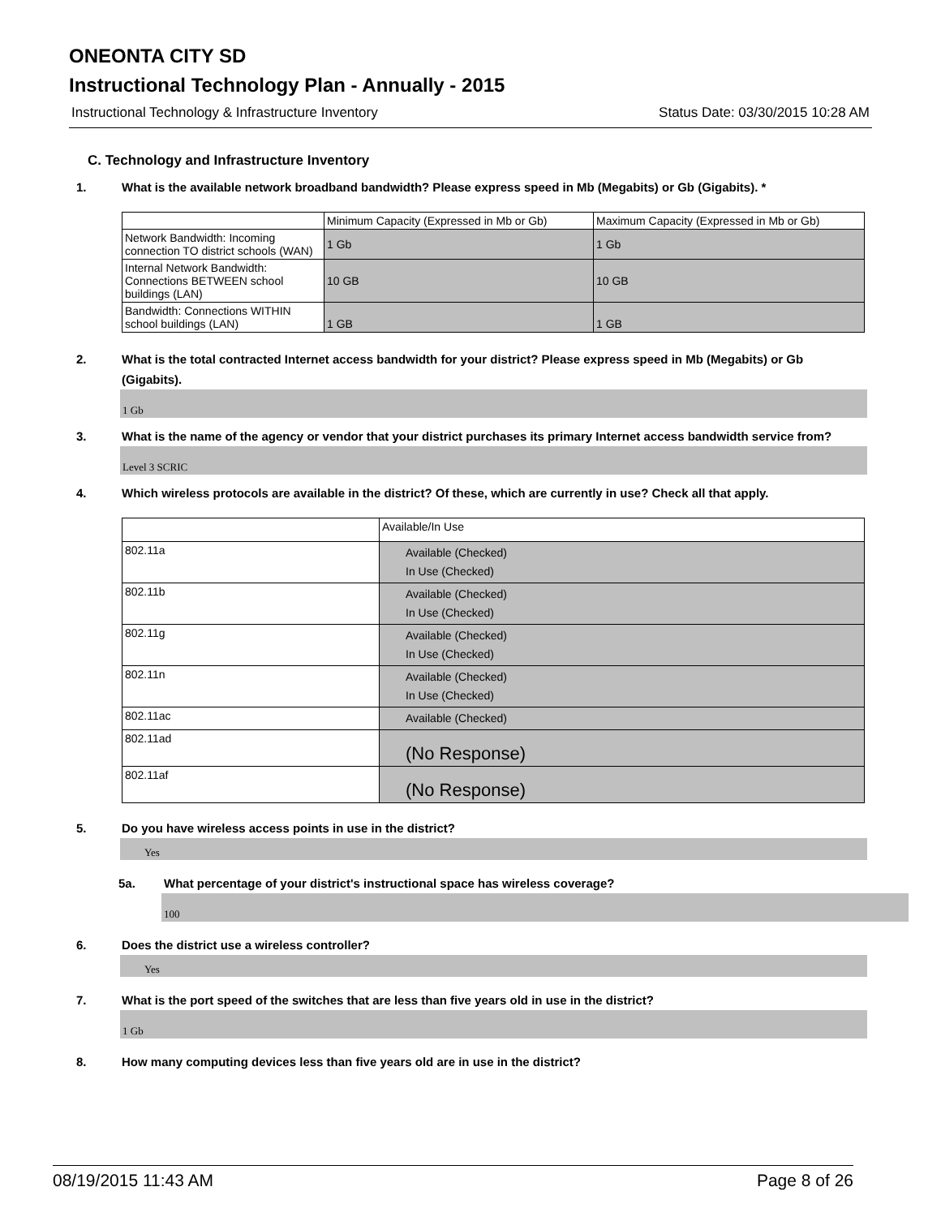ONEONTA CITY SD
Instructional Technology Plan - Annually - 2015
Instructional Technology & Infrastructure Inventory Status Date: 03/30/2015 10:28 AM
C. Technology and Infrastructure Inventory
1. What is the available network broadband bandwidth? Please express speed in Mb (Megabits) or Gb (Gigabits). *
| | Minimum Capacity (Expressed in Mb or Gb) | Maximum Capacity (Expressed in Mb or Gb) |
| Network Bandwidth: Incoming connection TO district schools (WAN) | 1 Gb | 1 Gb |
| Internal Network Bandwidth: Connections BETWEEN school buildings (LAN) | 10 GB | 10 GB |
| Bandwidth: Connections WITHIN school buildings (LAN) | 1 GB | 1 GB |
2. What is the total contracted Internet access bandwidth for your district? Please express speed in Mb (Megabits) or Gb (Gigabits).
1 Gb
3. What is the name of the agency or vendor that your district purchases its primary Internet access bandwidth service from?
Level 3 SCRIC
4. Which wireless protocols are available in the district? Of these, which are currently in use? Check all that apply.
| | Available/In Use |
| 802.11a | Available (Checked) In Use (Checked) |
| 802.11b | Available (Checked) In Use (Checked) |
| 802.11g | Available (Checked) In Use (Checked) |
| 802.11n | Available (Checked) In Use (Checked) |
| 802.11ac | Available (Checked) |
| 802.11ad | (No Response) |
| 802.11af | (No Response) |
5. Do you have wireless access points in use in the district?
Yes
5a. What percentage of your district's instructional space has wireless coverage?
100
6. Does the district use a wireless controller?
Yes
7. What is the port speed of the switches that are less than five years old in use in the district?
1 Gb
8. How many computing devices less than five years old are in use in the district?
08/19/2015 11:43 AM Page 8 of 26